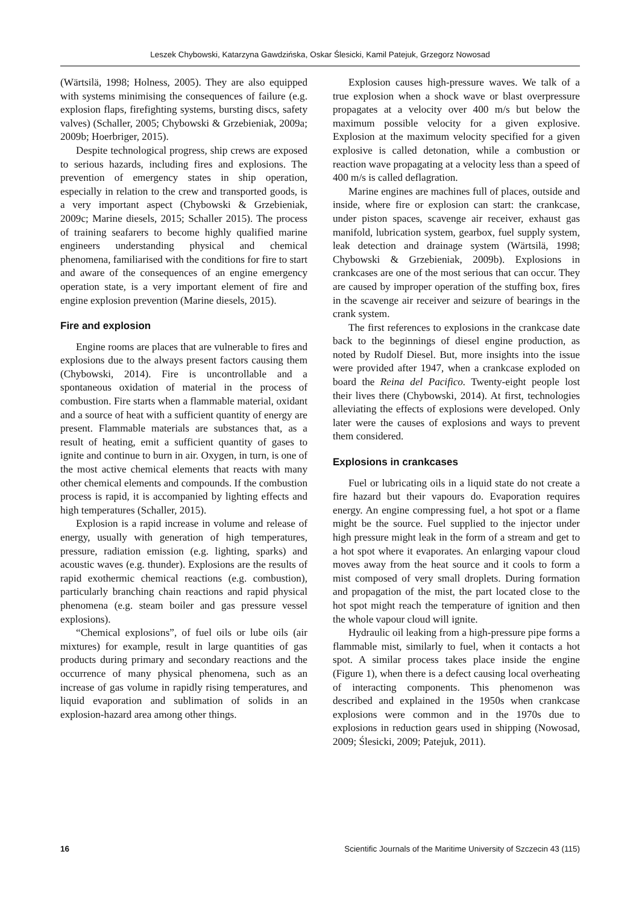Leszek Chybowski, Katarzyna Gawdzińska, Oskar Ślesicki, Kamil Patejuk, Grzegorz Nowosad
(Wärtsilä, 1998; Holness, 2005). They are also equipped with systems minimising the consequences of failure (e.g. explosion flaps, firefighting systems, bursting discs, safety valves) (Schaller, 2005; Chybowski & Grzebieniak, 2009a; 2009b; Hoerbriger, 2015).
Despite technological progress, ship crews are exposed to serious hazards, including fires and explosions. The prevention of emergency states in ship operation, especially in relation to the crew and transported goods, is a very important aspect (Chybowski & Grzebieniak, 2009c; Marine diesels, 2015; Schaller 2015). The process of training seafarers to become highly qualified marine engineers understanding physical and chemical phenomena, familiarised with the conditions for fire to start and aware of the consequences of an engine emergency operation state, is a very important element of fire and engine explosion prevention (Marine diesels, 2015).
Fire and explosion
Engine rooms are places that are vulnerable to fires and explosions due to the always present factors causing them (Chybowski, 2014). Fire is uncontrollable and a spontaneous oxidation of material in the process of combustion. Fire starts when a flammable material, oxidant and a source of heat with a sufficient quantity of energy are present. Flammable materials are substances that, as a result of heating, emit a sufficient quantity of gases to ignite and continue to burn in air. Oxygen, in turn, is one of the most active chemical elements that reacts with many other chemical elements and compounds. If the combustion process is rapid, it is accompanied by lighting effects and high temperatures (Schaller, 2015).
Explosion is a rapid increase in volume and release of energy, usually with generation of high temperatures, pressure, radiation emission (e.g. lighting, sparks) and acoustic waves (e.g. thunder). Explosions are the results of rapid exothermic chemical reactions (e.g. combustion), particularly branching chain reactions and rapid physical phenomena (e.g. steam boiler and gas pressure vessel explosions).
“Chemical explosions”, of fuel oils or lube oils (air mixtures) for example, result in large quantities of gas products during primary and secondary reactions and the occurrence of many physical phenomena, such as an increase of gas volume in rapidly rising temperatures, and liquid evaporation and sublimation of solids in an explosion-hazard area among other things.
Explosion causes high-pressure waves. We talk of a true explosion when a shock wave or blast overpressure propagates at a velocity over 400 m/s but below the maximum possible velocity for a given explosive. Explosion at the maximum velocity specified for a given explosive is called detonation, while a combustion or reaction wave propagating at a velocity less than a speed of 400 m/s is called deflagration.
Marine engines are machines full of places, outside and inside, where fire or explosion can start: the crankcase, under piston spaces, scavenge air receiver, exhaust gas manifold, lubrication system, gearbox, fuel supply system, leak detection and drainage system (Wärtsilä, 1998; Chybowski & Grzebieniak, 2009b). Explosions in crankcases are one of the most serious that can occur. They are caused by improper operation of the stuffing box, fires in the scavenge air receiver and seizure of bearings in the crank system.
The first references to explosions in the crankcase date back to the beginnings of diesel engine production, as noted by Rudolf Diesel. But, more insights into the issue were provided after 1947, when a crankcase exploded on board the Reina del Pacifico. Twenty-eight people lost their lives there (Chybowski, 2014). At first, technologies alleviating the effects of explosions were developed. Only later were the causes of explosions and ways to prevent them considered.
Explosions in crankcases
Fuel or lubricating oils in a liquid state do not create a fire hazard but their vapours do. Evaporation requires energy. An engine compressing fuel, a hot spot or a flame might be the source. Fuel supplied to the injector under high pressure might leak in the form of a stream and get to a hot spot where it evaporates. An enlarging vapour cloud moves away from the heat source and it cools to form a mist composed of very small droplets. During formation and propagation of the mist, the part located close to the hot spot might reach the temperature of ignition and then the whole vapour cloud will ignite.
Hydraulic oil leaking from a high-pressure pipe forms a flammable mist, similarly to fuel, when it contacts a hot spot. A similar process takes place inside the engine (Figure 1), when there is a defect causing local overheating of interacting components. This phenomenon was described and explained in the 1950s when crankcase explosions were common and in the 1970s due to explosions in reduction gears used in shipping (Nowosad, 2009; Ślesicki, 2009; Patejuk, 2011).
16 Scientific Journals of the Maritime University of Szczecin 43 (115)